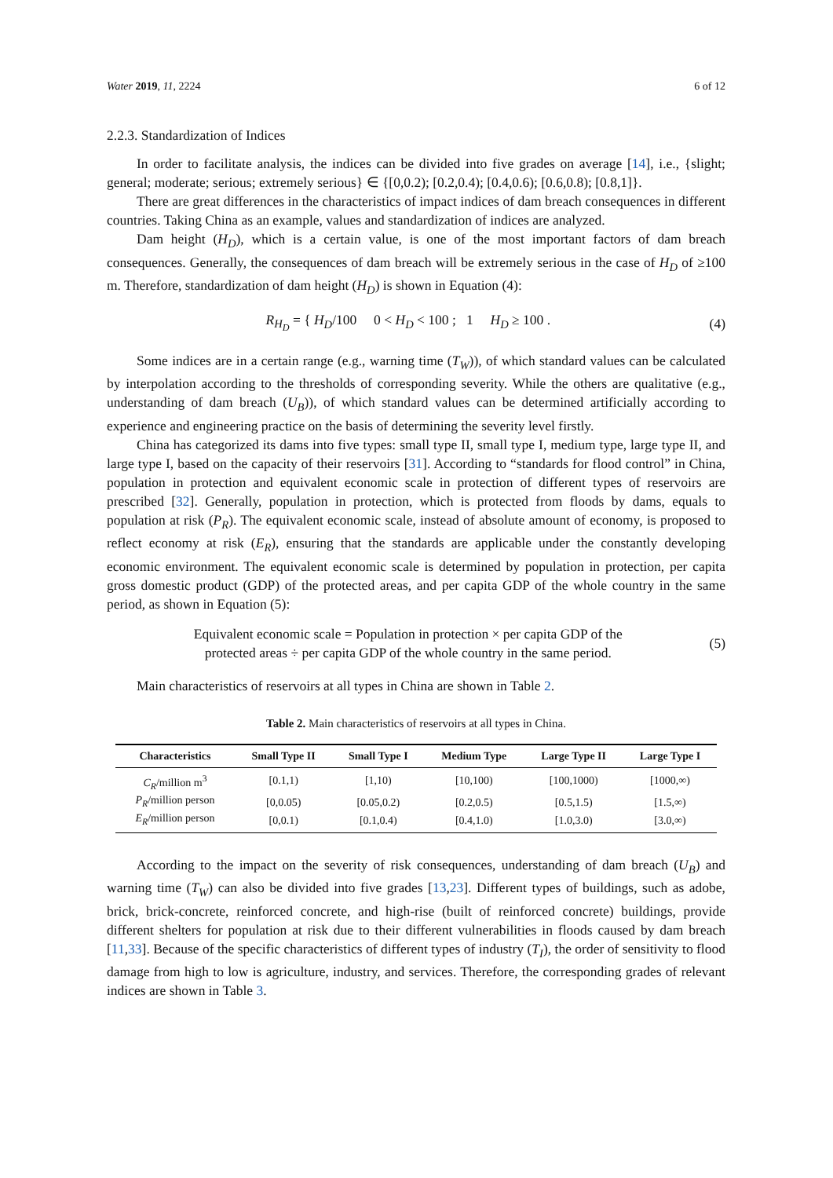Water 2019, 11, 2224 6 of 12
2.2.3. Standardization of Indices
In order to facilitate analysis, the indices can be divided into five grades on average [14], i.e., {slight; general; moderate; serious; extremely serious} ∈ {[0,0.2); [0.2,0.4); [0.4,0.6); [0.6,0.8); [0.8,1]}.
There are great differences in the characteristics of impact indices of dam breach consequences in different countries. Taking China as an example, values and standardization of indices are analyzed.
Dam height (H<sub>D</sub>), which is a certain value, is one of the most important factors of dam breach consequences. Generally, the consequences of dam breach will be extremely serious in the case of H<sub>D</sub> of ≥100 m. Therefore, standardization of dam height (H<sub>D</sub>) is shown in Equation (4):
R<sub>H<sub>D</sub></sub> = { H<sub>D</sub>/100 0 < H<sub>D</sub> < 100 ; 1 H<sub>D</sub> ≥ 100 .
(4)
Some indices are in a certain range (e.g., warning time (T<sub>W</sub>)), of which standard values can be calculated by interpolation according to the thresholds of corresponding severity. While the others are qualitative (e.g., understanding of dam breach (U<sub>B</sub>)), of which standard values can be determined artificially according to experience and engineering practice on the basis of determining the severity level firstly.
China has categorized its dams into five types: small type II, small type I, medium type, large type II, and large type I, based on the capacity of their reservoirs [31]. According to “standards for flood control” in China, population in protection and equivalent economic scale in protection of different types of reservoirs are prescribed [32]. Generally, population in protection, which is protected from floods by dams, equals to population at risk (P<sub>R</sub>). The equivalent economic scale, instead of absolute amount of economy, is proposed to reflect economy at risk (E<sub>R</sub>), ensuring that the standards are applicable under the constantly developing economic environment. The equivalent economic scale is determined by population in protection, per capita gross domestic product (GDP) of the protected areas, and per capita GDP of the whole country in the same period, as shown in Equation (5):
Equivalent economic scale = Population in protection × per capita GDP of the
protected areas ÷ per capita GDP of the whole country in the same period.
(5)
Main characteristics of reservoirs at all types in China are shown in Table 2.
Table 2. Main characteristics of reservoirs at all types in China.
| Characteristics | Small Type II | Small Type I | Medium Type | Large Type II | Large Type I |
| --- | --- | --- | --- | --- | --- |
| C<sub>R</sub> /million m<sup>3</sup> | [0.1,1) | [1,10) | [10,100) | [100,1000) | [1000,∞) |
| P<sub>R</sub> /million person | [0,0.05) | [0.05,0.2) | [0.2,0.5) | [0.5,1.5) | [1.5,∞) |
| E<sub>R</sub> /million person | [0,0.1) | [0.1,0.4) | [0.4,1.0) | [1.0,3.0) | [3.0,∞) |
According to the impact on the severity of risk consequences, understanding of dam breach (U<sub>B</sub>) and warning time (T<sub>W</sub>) can also be divided into five grades [13,23]. Different types of buildings, such as adobe, brick, brick-concrete, reinforced concrete, and high-rise (built of reinforced concrete) buildings, provide different shelters for population at risk due to their different vulnerabilities in floods caused by dam breach [11,33]. Because of the specific characteristics of different types of industry (T<sub>I</sub>), the order of sensitivity to flood damage from high to low is agriculture, industry, and services. Therefore, the corresponding grades of relevant indices are shown in Table 3.